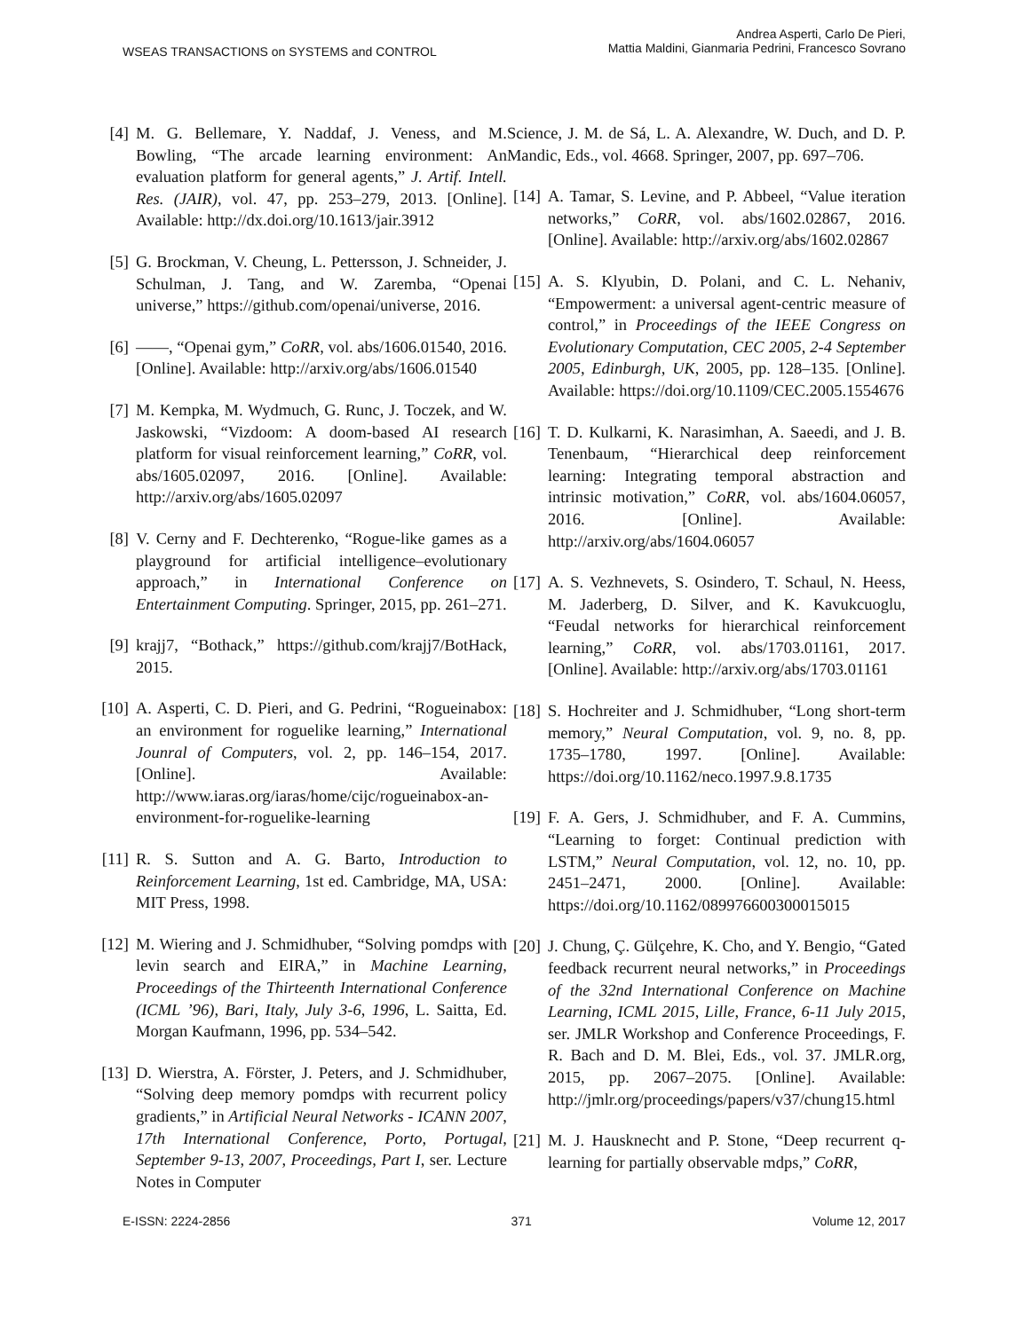WSEAS TRANSACTIONS on SYSTEMS and CONTROL
Andrea Asperti, Carlo De Pieri,
Mattia Maldini, Gianmaria Pedrini, Francesco Sovrano
[4] M. G. Bellemare, Y. Naddaf, J. Veness, and M. Bowling, “The arcade learning environment: An evaluation platform for general agents,” J. Artif. Intell. Res. (JAIR), vol. 47, pp. 253–279, 2013. [Online]. Available: http://dx.doi.org/10.1613/jair.3912
[5] G. Brockman, V. Cheung, L. Pettersson, J. Schneider, J. Schulman, J. Tang, and W. Zaremba, “Openai universe,” https://github.com/openai/universe, 2016.
[6] ——, “Openai gym,” CoRR, vol. abs/1606.01540, 2016. [Online]. Available: http://arxiv.org/abs/1606.01540
[7] M. Kempka, M. Wydmuch, G. Runc, J. Toczek, and W. Jaskowski, “Vizdoom: A doom-based AI research platform for visual reinforcement learning,” CoRR, vol. abs/1605.02097, 2016. [Online]. Available: http://arxiv.org/abs/1605.02097
[8] V. Cerny and F. Dechterenko, “Rogue-like games as a playground for artificial intelligence–evolutionary approach,” in International Conference on Entertainment Computing. Springer, 2015, pp. 261–271.
[9] krajj7, “Bothack,” https://github.com/krajj7/BotHack, 2015.
[10] A. Asperti, C. D. Pieri, and G. Pedrini, “Rogueinabox: an environment for roguelike learning,” International Jounral of Computers, vol. 2, pp. 146–154, 2017. [Online]. Available: http://www.iaras.org/iaras/home/cijc/rogueinabox-an-environment-for-roguelike-learning
[11] R. S. Sutton and A. G. Barto, Introduction to Reinforcement Learning, 1st ed. Cambridge, MA, USA: MIT Press, 1998.
[12] M. Wiering and J. Schmidhuber, “Solving pomdps with levin search and EIRA,” in Machine Learning, Proceedings of the Thirteenth International Conference (ICML ’96), Bari, Italy, July 3-6, 1996, L. Saitta, Ed. Morgan Kaufmann, 1996, pp. 534–542.
[13] D. Wierstra, A. Förster, J. Peters, and J. Schmidhuber, “Solving deep memory pomdps with recurrent policy gradients,” in Artificial Neural Networks - ICANN 2007, 17th International Conference, Porto, Portugal, September 9-13, 2007, Proceedings, Part I, ser. Lecture Notes in Computer
Science, J. M. de Sá, L. A. Alexandre, W. Duch, and D. P. Mandic, Eds., vol. 4668. Springer, 2007, pp. 697–706.
[14] A. Tamar, S. Levine, and P. Abbeel, “Value iteration networks,” CoRR, vol. abs/1602.02867, 2016. [Online]. Available: http://arxiv.org/abs/1602.02867
[15] A. S. Klyubin, D. Polani, and C. L. Nehaniv, “Empowerment: a universal agent-centric measure of control,” in Proceedings of the IEEE Congress on Evolutionary Computation, CEC 2005, 2-4 September 2005, Edinburgh, UK, 2005, pp. 128–135. [Online]. Available: https://doi.org/10.1109/CEC.2005.1554676
[16] T. D. Kulkarni, K. Narasimhan, A. Saeedi, and J. B. Tenenbaum, “Hierarchical deep reinforcement learning: Integrating temporal abstraction and intrinsic motivation,” CoRR, vol. abs/1604.06057, 2016. [Online]. Available: http://arxiv.org/abs/1604.06057
[17] A. S. Vezhnevets, S. Osindero, T. Schaul, N. Heess, M. Jaderberg, D. Silver, and K. Kavukcuoglu, “Feudal networks for hierarchical reinforcement learning,” CoRR, vol. abs/1703.01161, 2017. [Online]. Available: http://arxiv.org/abs/1703.01161
[18] S. Hochreiter and J. Schmidhuber, “Long short-term memory,” Neural Computation, vol. 9, no. 8, pp. 1735–1780, 1997. [Online]. Available: https://doi.org/10.1162/neco.1997.9.8.1735
[19] F. A. Gers, J. Schmidhuber, and F. A. Cummins, “Learning to forget: Continual prediction with LSTM,” Neural Computation, vol. 12, no. 10, pp. 2451–2471, 2000. [Online]. Available: https://doi.org/10.1162/089976600300015015
[20] J. Chung, Ç. Gülçehre, K. Cho, and Y. Bengio, “Gated feedback recurrent neural networks,” in Proceedings of the 32nd International Conference on Machine Learning, ICML 2015, Lille, France, 6-11 July 2015, ser. JMLR Workshop and Conference Proceedings, F. R. Bach and D. M. Blei, Eds., vol. 37. JMLR.org, 2015, pp. 2067–2075. [Online]. Available: http://jmlr.org/proceedings/papers/v37/chung15.html
[21] M. J. Hausknecht and P. Stone, “Deep recurrent q-learning for partially observable mdps,” CoRR,
E-ISSN: 2224-2856 371 Volume 12, 2017